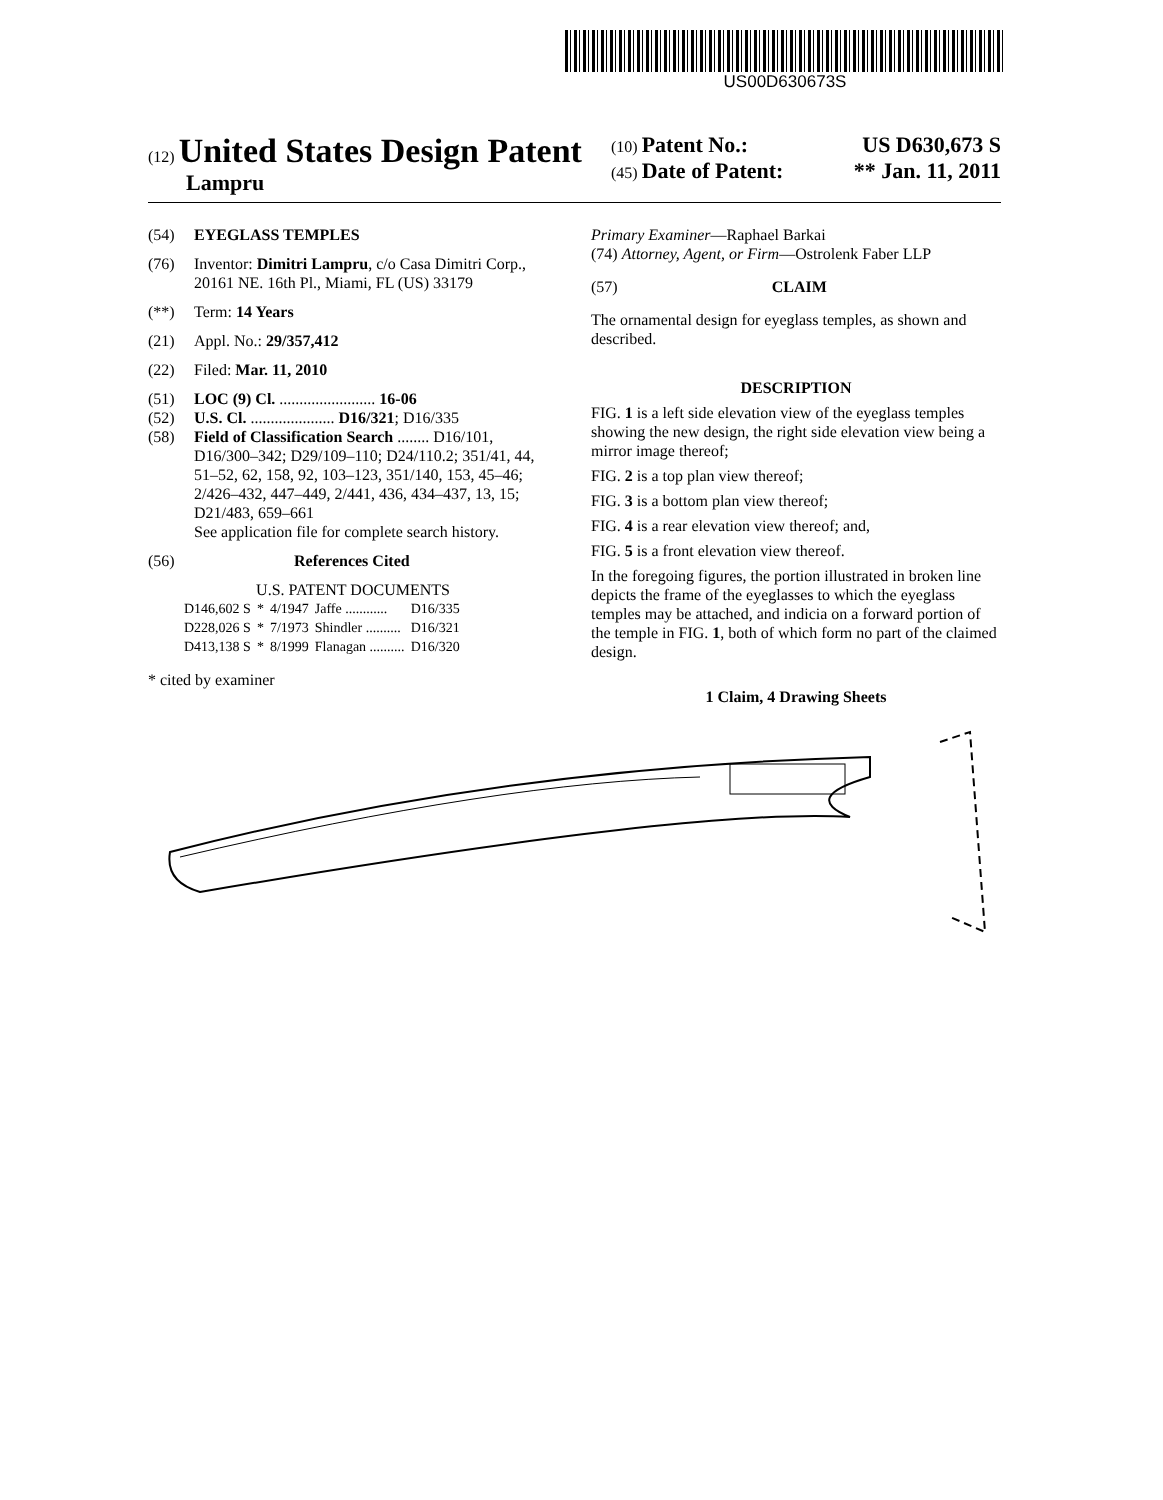US00D630673S
(12) United States Design Patent
Lampru
(10) Patent No.: US D630,673 S
(45) Date of Patent: ** Jan. 11, 2011
(54) EYEGLASS TEMPLES
(76) Inventor: Dimitri Lampru, c/o Casa Dimitri Corp., 20161 NE. 16th Pl., Miami, FL (US) 33179
(**) Term: 14 Years
(21) Appl. No.: 29/357,412
(22) Filed: Mar. 11, 2010
(51) LOC (9) Cl. ........................ 16-06
(52) U.S. Cl. ..................... D16/321; D16/335
(58) Field of Classification Search ........ D16/101, D16/300–342; D29/109–110; D24/110.2; 351/41, 44, 51–52, 62, 158, 92, 103–123, 351/140, 153, 45–46; 2/426–432, 447–449, 2/441, 436, 434–437, 13, 15; D21/483, 659–661
See application file for complete search history.
(56) References Cited
U.S. PATENT DOCUMENTS
| D146,602 S | * | 4/1947 | Jaffe ............ | D16/335 |
| D228,026 S | * | 7/1973 | Shindler .......... | D16/321 |
| D413,138 S | * | 8/1999 | Flanagan .......... | D16/320 |
* cited by examiner
Primary Examiner—Raphael Barkai
(74) Attorney, Agent, or Firm—Ostrolenk Faber LLP
(57) CLAIM
The ornamental design for eyeglass temples, as shown and described.
DESCRIPTION
FIG. 1 is a left side elevation view of the eyeglass temples showing the new design, the right side elevation view being a mirror image thereof;
FIG. 2 is a top plan view thereof;
FIG. 3 is a bottom plan view thereof;
FIG. 4 is a rear elevation view thereof; and,
FIG. 5 is a front elevation view thereof.
In the foregoing figures, the portion illustrated in broken line depicts the frame of the eyeglasses to which the eyeglass temples may be attached, and indicia on a forward portion of the temple in FIG. 1, both of which form no part of the claimed design.
1 Claim, 4 Drawing Sheets